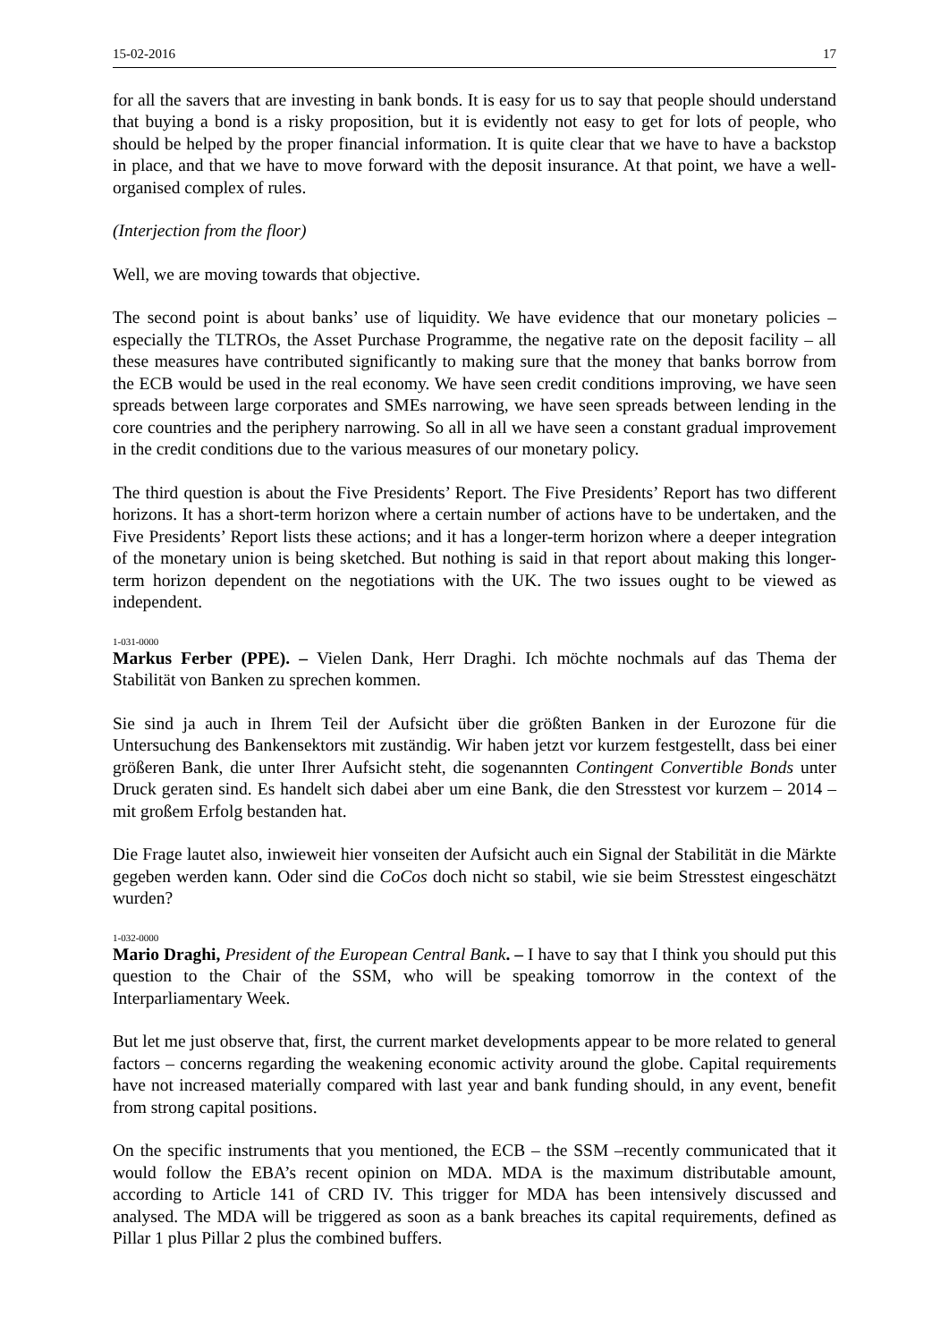15-02-2016 17
for all the savers that are investing in bank bonds. It is easy for us to say that people should understand that buying a bond is a risky proposition, but it is evidently not easy to get for lots of people, who should be helped by the proper financial information. It is quite clear that we have to have a backstop in place, and that we have to move forward with the deposit insurance. At that point, we have a well-organised complex of rules.
(Interjection from the floor)
Well, we are moving towards that objective.
The second point is about banks’ use of liquidity. We have evidence that our monetary policies – especially the TLTROs, the Asset Purchase Programme, the negative rate on the deposit facility – all these measures have contributed significantly to making sure that the money that banks borrow from the ECB would be used in the real economy. We have seen credit conditions improving, we have seen spreads between large corporates and SMEs narrowing, we have seen spreads between lending in the core countries and the periphery narrowing. So all in all we have seen a constant gradual improvement in the credit conditions due to the various measures of our monetary policy.
The third question is about the Five Presidents’ Report. The Five Presidents’ Report has two different horizons. It has a short-term horizon where a certain number of actions have to be undertaken, and the Five Presidents’ Report lists these actions; and it has a longer-term horizon where a deeper integration of the monetary union is being sketched. But nothing is said in that report about making this longer-term horizon dependent on the negotiations with the UK. The two issues ought to be viewed as independent.
1-031-0000
Markus Ferber (PPE). – Vielen Dank, Herr Draghi. Ich möchte nochmals auf das Thema der Stabilität von Banken zu sprechen kommen.
Sie sind ja auch in Ihrem Teil der Aufsicht über die größten Banken in der Eurozone für die Untersuchung des Bankensektors mit zuständig. Wir haben jetzt vor kurzem festgestellt, dass bei einer größeren Bank, die unter Ihrer Aufsicht steht, die sogenannten Contingent Convertible Bonds unter Druck geraten sind. Es handelt sich dabei aber um eine Bank, die den Stresstest vor kurzem – 2014 – mit großem Erfolg bestanden hat.
Die Frage lautet also, inwieweit hier vonseiten der Aufsicht auch ein Signal der Stabilität in die Märkte gegeben werden kann. Oder sind die CoCos doch nicht so stabil, wie sie beim Stresstest eingeschätzt wurden?
1-032-0000
Mario Draghi, President of the European Central Bank. – I have to say that I think you should put this question to the Chair of the SSM, who will be speaking tomorrow in the context of the Interparliamentary Week.
But let me just observe that, first, the current market developments appear to be more related to general factors – concerns regarding the weakening economic activity around the globe. Capital requirements have not increased materially compared with last year and bank funding should, in any event, benefit from strong capital positions.
On the specific instruments that you mentioned, the ECB – the SSM –recently communicated that it would follow the EBA’s recent opinion on MDA. MDA is the maximum distributable amount, according to Article 141 of CRD IV. This trigger for MDA has been intensively discussed and analysed. The MDA will be triggered as soon as a bank breaches its capital requirements, defined as Pillar 1 plus Pillar 2 plus the combined buffers.